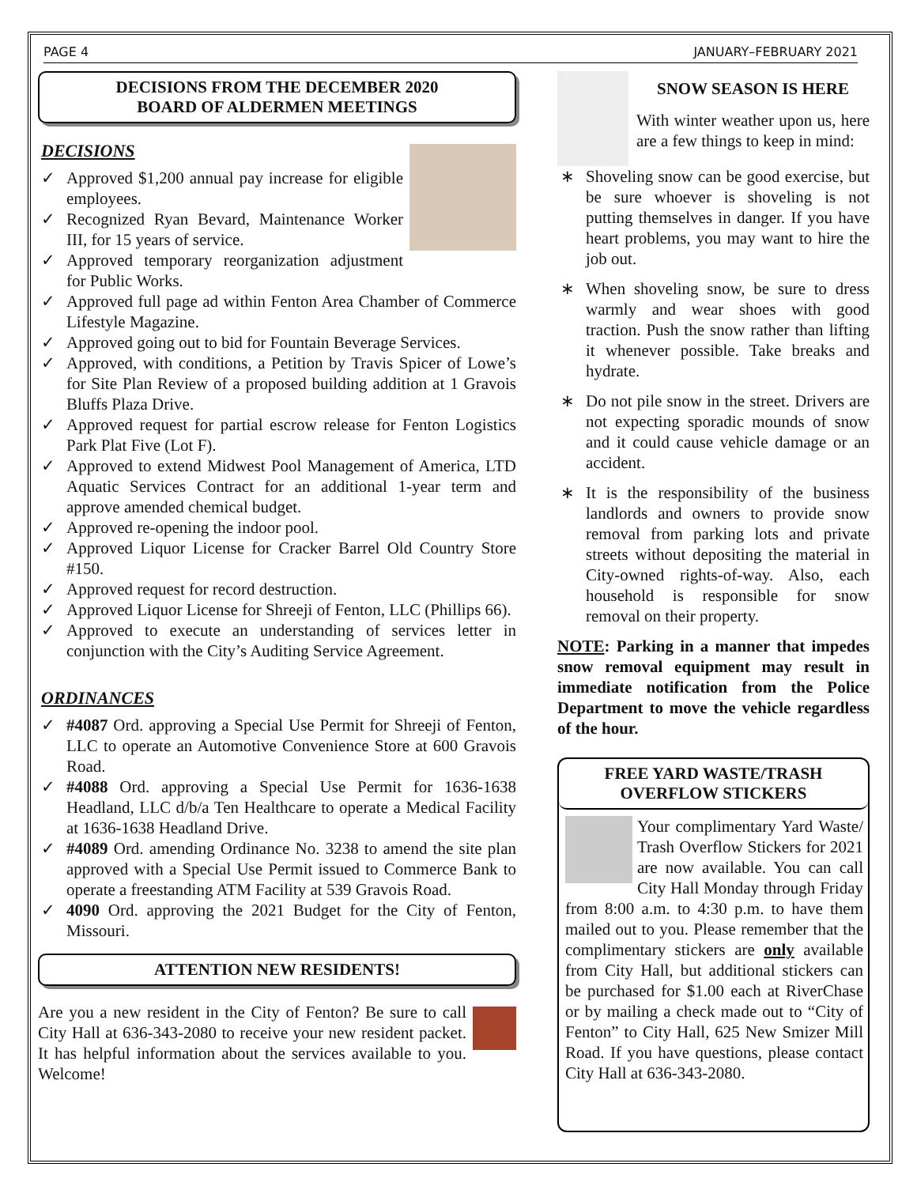PAGE 4 JANUARY–FEBRUARY 2021
DECISIONS FROM THE DECEMBER 2020
BOARD OF ALDERMEN MEETINGS
DECISIONS
✓ Approved $1,200 annual pay increase for eligible employees.
✓ Recognized Ryan Bevard, Maintenance Worker III, for 15 years of service.
✓ Approved temporary reorganization adjustment for Public Works.
✓ Approved full page ad within Fenton Area Chamber of Commerce Lifestyle Magazine.
✓ Approved going out to bid for Fountain Beverage Services.
✓ Approved, with conditions, a Petition by Travis Spicer of Lowe’s for Site Plan Review of a proposed building addition at 1 Gravois Bluffs Plaza Drive.
✓ Approved request for partial escrow release for Fenton Logistics Park Plat Five (Lot F).
✓ Approved to extend Midwest Pool Management of America, LTD Aquatic Services Contract for an additional 1-year term and approve amended chemical budget.
✓ Approved re-opening the indoor pool.
✓ Approved Liquor License for Cracker Barrel Old Country Store #150.
✓ Approved request for record destruction.
✓ Approved Liquor License for Shreeji of Fenton, LLC (Phillips 66).
✓ Approved to execute an understanding of services letter in conjunction with the City’s Auditing Service Agreement.
ORDINANCES
✓ #4087 Ord. approving a Special Use Permit for Shreeji of Fenton, LLC to operate an Automotive Convenience Store at 600 Gravois Road.
✓ #4088 Ord. approving a Special Use Permit for 1636-1638 Headland, LLC d/b/a Ten Healthcare to operate a Medical Facility at 1636-1638 Headland Drive.
✓ #4089 Ord. amending Ordinance No. 3238 to amend the site plan approved with a Special Use Permit issued to Commerce Bank to operate a freestanding ATM Facility at 539 Gravois Road.
✓ 4090 Ord. approving the 2021 Budget for the City of Fenton, Missouri.
ATTENTION NEW RESIDENTS!
Are you a new resident in the City of Fenton? Be sure to call City Hall at 636-343-2080 to receive your new resident packet. It has helpful information about the services available to you. Welcome!
SNOW SEASON IS HERE
With winter weather upon us, here are a few things to keep in mind:
∗ Shoveling snow can be good exercise, but be sure whoever is shoveling is not putting themselves in danger. If you have heart problems, you may want to hire the job out.
∗ When shoveling snow, be sure to dress warmly and wear shoes with good traction. Push the snow rather than lifting it whenever possible. Take breaks and hydrate.
∗ Do not pile snow in the street. Drivers are not expecting sporadic mounds of snow and it could cause vehicle damage or an accident.
∗ It is the responsibility of the business landlords and owners to provide snow removal from parking lots and private streets without depositing the material in City-owned rights-of-way. Also, each household is responsible for snow removal on their property.
NOTE: Parking in a manner that impedes snow removal equipment may result in immediate notification from the Police Department to move the vehicle regardless of the hour.
FREE YARD WASTE/TRASH OVERFLOW STICKERS
Your complimentary Yard Waste/ Trash Overflow Stickers for 2021 are now available. You can call City Hall Monday through Friday from 8:00 a.m. to 4:30 p.m. to have them mailed out to you. Please remember that the complimentary stickers are only available from City Hall, but additional stickers can be purchased for $1.00 each at RiverChase or by mailing a check made out to “City of Fenton” to City Hall, 625 New Smizer Mill Road. If you have questions, please contact City Hall at 636-343-2080.